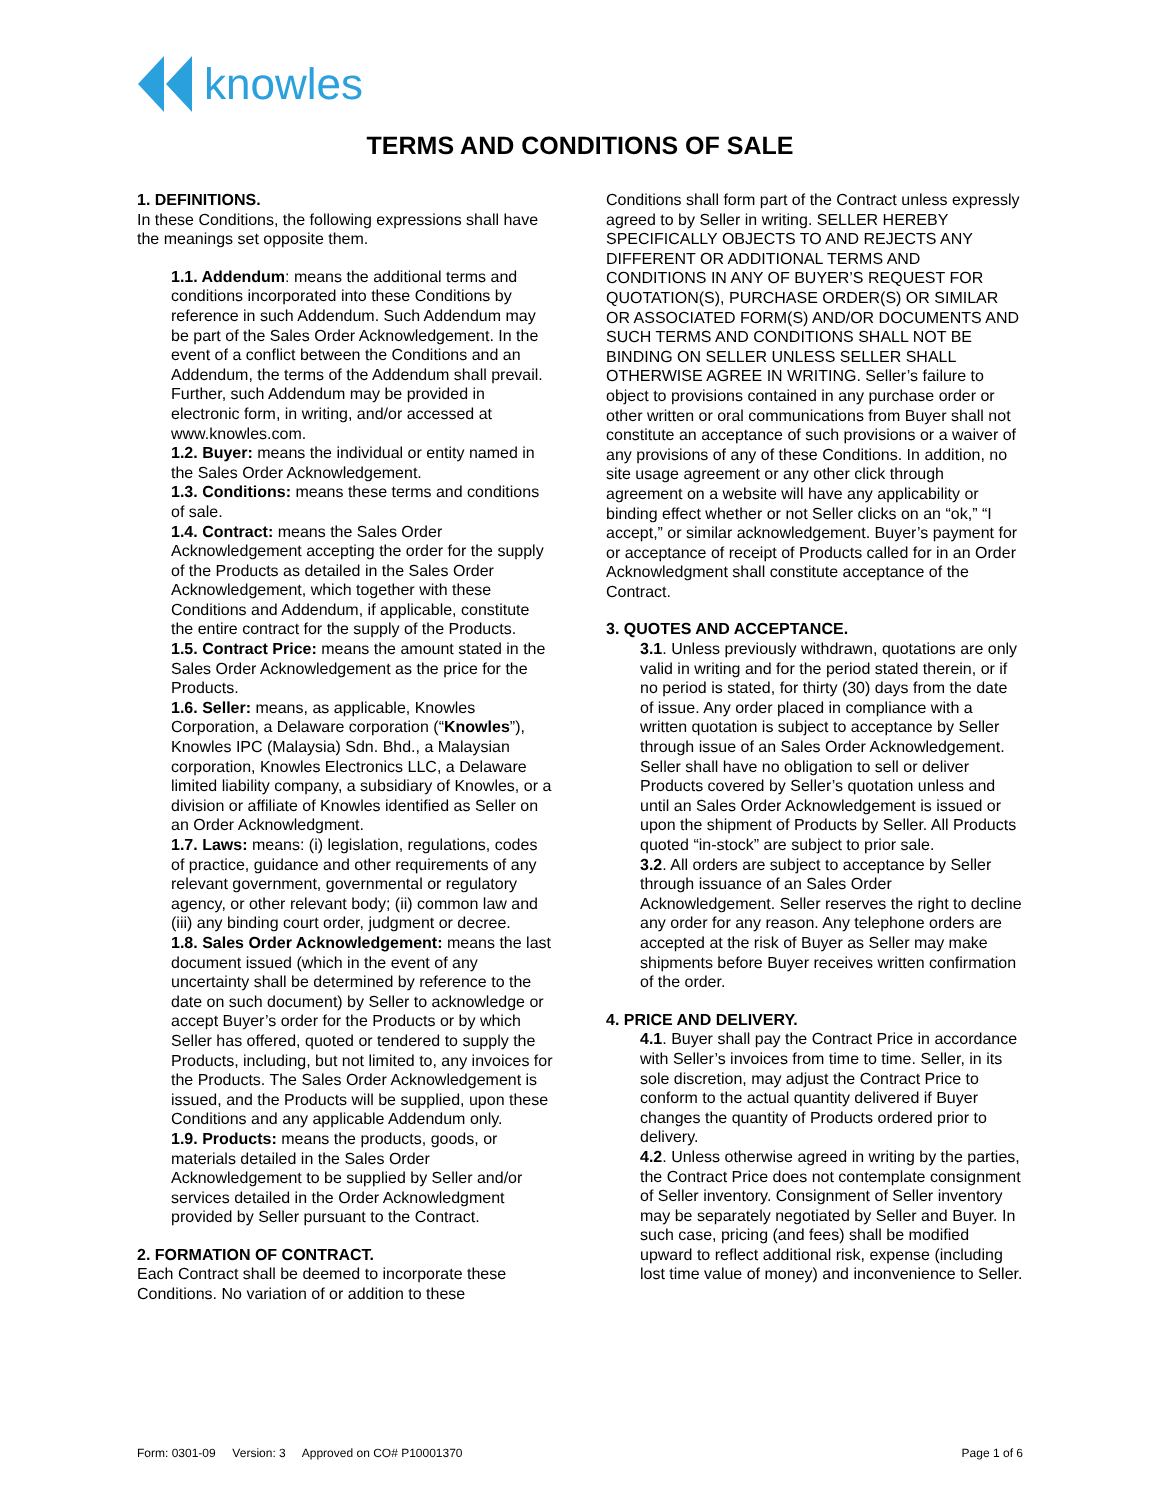knowles
TERMS AND CONDITIONS OF SALE
1. DEFINITIONS.
In these Conditions, the following expressions shall have the meanings set opposite them.
1.1. Addendum: means the additional terms and conditions incorporated into these Conditions by reference in such Addendum. Such Addendum may be part of the Sales Order Acknowledgement. In the event of a conflict between the Conditions and an Addendum, the terms of the Addendum shall prevail. Further, such Addendum may be provided in electronic form, in writing, and/or accessed at www.knowles.com.
1.2. Buyer: means the individual or entity named in the Sales Order Acknowledgement.
1.3. Conditions: means these terms and conditions of sale.
1.4. Contract: means the Sales Order Acknowledgement accepting the order for the supply of the Products as detailed in the Sales Order Acknowledgement, which together with these Conditions and Addendum, if applicable, constitute the entire contract for the supply of the Products.
1.5. Contract Price: means the amount stated in the Sales Order Acknowledgement as the price for the Products.
1.6. Seller: means, as applicable, Knowles Corporation, a Delaware corporation (“Knowles”), Knowles IPC (Malaysia) Sdn. Bhd., a Malaysian corporation, Knowles Electronics LLC, a Delaware limited liability company, a subsidiary of Knowles, or a division or affiliate of Knowles identified as Seller on an Order Acknowledgment.
1.7. Laws: means: (i) legislation, regulations, codes of practice, guidance and other requirements of any relevant government, governmental or regulatory agency, or other relevant body; (ii) common law and (iii) any binding court order, judgment or decree.
1.8. Sales Order Acknowledgement: means the last document issued (which in the event of any uncertainty shall be determined by reference to the date on such document) by Seller to acknowledge or accept Buyer’s order for the Products or by which Seller has offered, quoted or tendered to supply the Products, including, but not limited to, any invoices for the Products. The Sales Order Acknowledgement is issued, and the Products will be supplied, upon these Conditions and any applicable Addendum only.
1.9. Products: means the products, goods, or materials detailed in the Sales Order Acknowledgement to be supplied by Seller and/or services detailed in the Order Acknowledgment provided by Seller pursuant to the Contract.
2. FORMATION OF CONTRACT.
Each Contract shall be deemed to incorporate these Conditions. No variation of or addition to these
Conditions shall form part of the Contract unless expressly agreed to by Seller in writing. SELLER HEREBY SPECIFICALLY OBJECTS TO AND REJECTS ANY DIFFERENT OR ADDITIONAL TERMS AND CONDITIONS IN ANY OF BUYER’S REQUEST FOR QUOTATION(S), PURCHASE ORDER(S) OR SIMILAR OR ASSOCIATED FORM(S) AND/OR DOCUMENTS AND SUCH TERMS AND CONDITIONS SHALL NOT BE BINDING ON SELLER UNLESS SELLER SHALL OTHERWISE AGREE IN WRITING. Seller’s failure to object to provisions contained in any purchase order or other written or oral communications from Buyer shall not constitute an acceptance of such provisions or a waiver of any provisions of any of these Conditions. In addition, no site usage agreement or any other click through agreement on a website will have any applicability or binding effect whether or not Seller clicks on an “ok,” “I accept,” or similar acknowledgement. Buyer’s payment for or acceptance of receipt of Products called for in an Order Acknowledgment shall constitute acceptance of the Contract.
3. QUOTES AND ACCEPTANCE.
3.1. Unless previously withdrawn, quotations are only valid in writing and for the period stated therein, or if no period is stated, for thirty (30) days from the date of issue. Any order placed in compliance with a written quotation is subject to acceptance by Seller through issue of an Sales Order Acknowledgement. Seller shall have no obligation to sell or deliver Products covered by Seller’s quotation unless and until an Sales Order Acknowledgement is issued or upon the shipment of Products by Seller. All Products quoted “in-stock” are subject to prior sale.
3.2. All orders are subject to acceptance by Seller through issuance of an Sales Order Acknowledgement. Seller reserves the right to decline any order for any reason. Any telephone orders are accepted at the risk of Buyer as Seller may make shipments before Buyer receives written confirmation of the order.
4. PRICE AND DELIVERY.
4.1. Buyer shall pay the Contract Price in accordance with Seller’s invoices from time to time. Seller, in its sole discretion, may adjust the Contract Price to conform to the actual quantity delivered if Buyer changes the quantity of Products ordered prior to delivery.
4.2. Unless otherwise agreed in writing by the parties, the Contract Price does not contemplate consignment of Seller inventory. Consignment of Seller inventory may be separately negotiated by Seller and Buyer. In such case, pricing (and fees) shall be modified upward to reflect additional risk, expense (including lost time value of money) and inconvenience to Seller.
Form: 0301-09 Version: 3 Approved on CO# P10001370 Page 1 of 6